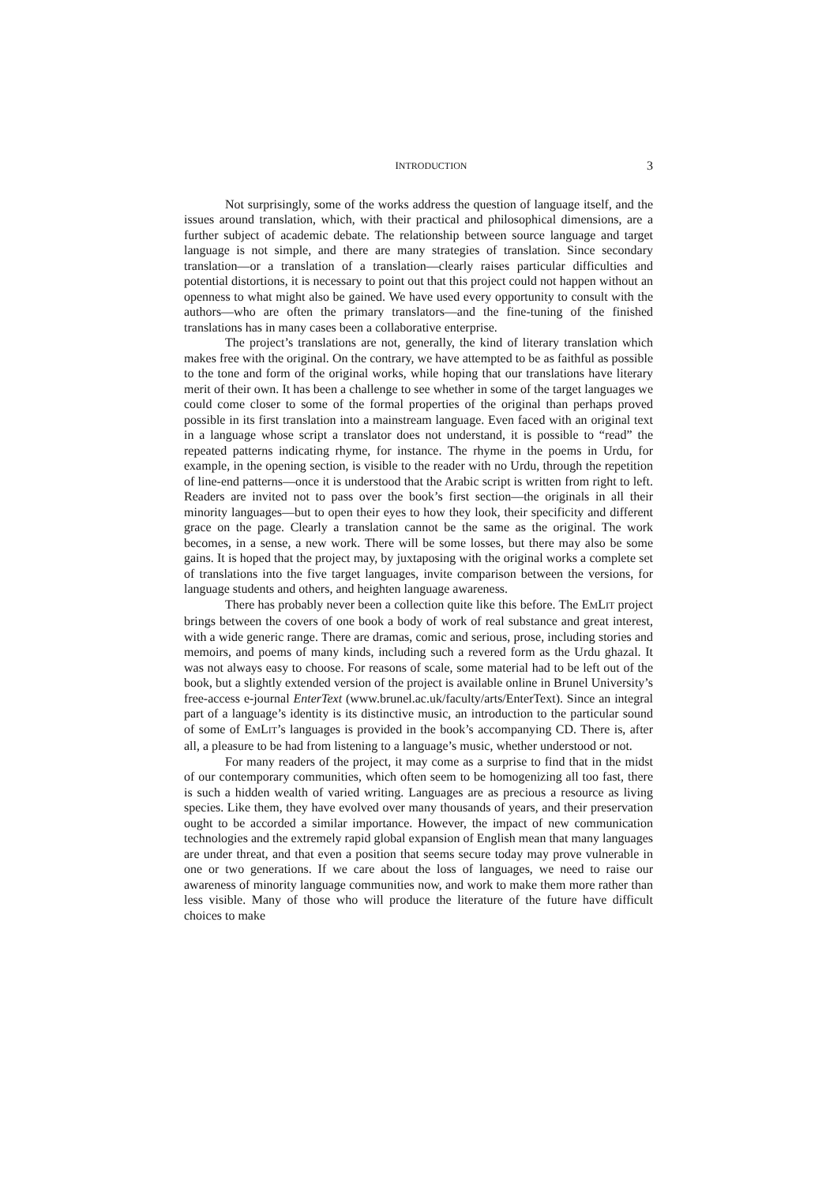INTRODUCTION 3
Not surprisingly, some of the works address the question of language itself, and the issues around translation, which, with their practical and philosophical dimensions, are a further subject of academic debate. The relationship between source language and target language is not simple, and there are many strategies of translation. Since secondary translation—or a translation of a translation—clearly raises particular difficulties and potential distortions, it is necessary to point out that this project could not happen without an openness to what might also be gained. We have used every opportunity to consult with the authors—who are often the primary translators—and the fine-tuning of the finished translations has in many cases been a collaborative enterprise.
The project’s translations are not, generally, the kind of literary translation which makes free with the original. On the contrary, we have attempted to be as faithful as possible to the tone and form of the original works, while hoping that our translations have literary merit of their own. It has been a challenge to see whether in some of the target languages we could come closer to some of the formal properties of the original than perhaps proved possible in its first translation into a mainstream language. Even faced with an original text in a language whose script a translator does not understand, it is possible to “read” the repeated patterns indicating rhyme, for instance. The rhyme in the poems in Urdu, for example, in the opening section, is visible to the reader with no Urdu, through the repetition of line-end patterns—once it is understood that the Arabic script is written from right to left. Readers are invited not to pass over the book’s first section—the originals in all their minority languages—but to open their eyes to how they look, their specificity and different grace on the page. Clearly a translation cannot be the same as the original. The work becomes, in a sense, a new work. There will be some losses, but there may also be some gains. It is hoped that the project may, by juxtaposing with the original works a complete set of translations into the five target languages, invite comparison between the versions, for language students and others, and heighten language awareness.
There has probably never been a collection quite like this before. The EMLIT project brings between the covers of one book a body of work of real substance and great interest, with a wide generic range. There are dramas, comic and serious, prose, including stories and memoirs, and poems of many kinds, including such a revered form as the Urdu ghazal. It was not always easy to choose. For reasons of scale, some material had to be left out of the book, but a slightly extended version of the project is available online in Brunel University’s free-access e-journal EnterText (www.brunel.ac.uk/faculty/arts/EnterText). Since an integral part of a language’s identity is its distinctive music, an introduction to the particular sound of some of EMLIT’s languages is provided in the book’s accompanying CD. There is, after all, a pleasure to be had from listening to a language’s music, whether understood or not.
For many readers of the project, it may come as a surprise to find that in the midst of our contemporary communities, which often seem to be homogenizing all too fast, there is such a hidden wealth of varied writing. Languages are as precious a resource as living species. Like them, they have evolved over many thousands of years, and their preservation ought to be accorded a similar importance. However, the impact of new communication technologies and the extremely rapid global expansion of English mean that many languages are under threat, and that even a position that seems secure today may prove vulnerable in one or two generations. If we care about the loss of languages, we need to raise our awareness of minority language communities now, and work to make them more rather than less visible. Many of those who will produce the literature of the future have difficult choices to make